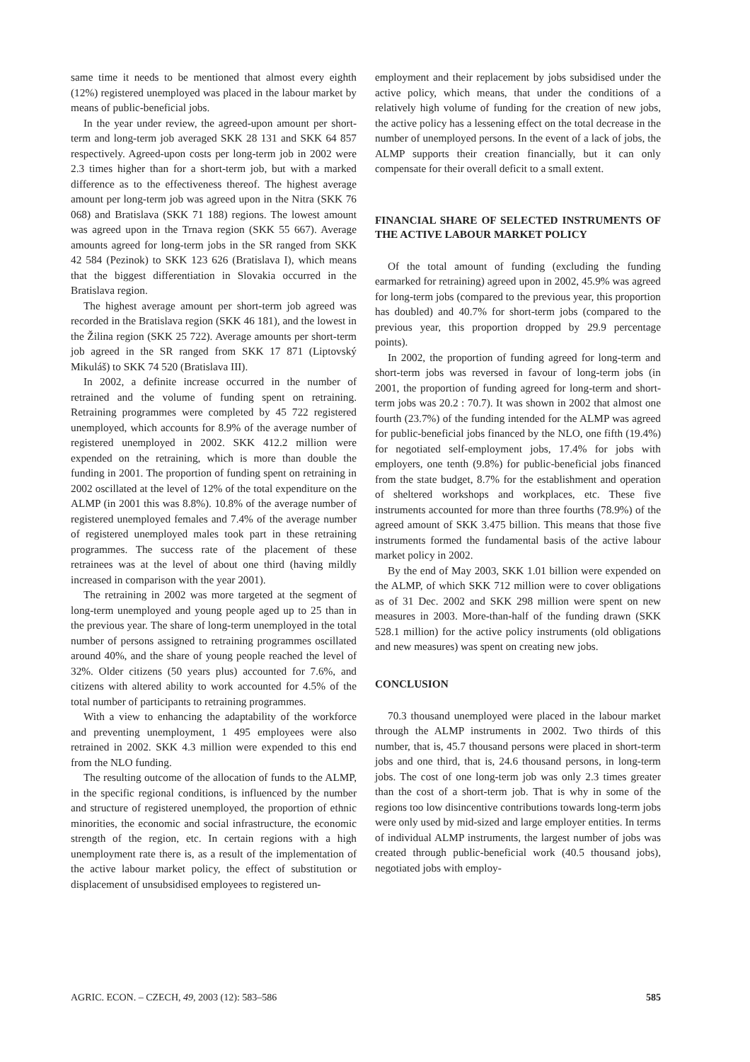same time it needs to be mentioned that almost every eighth (12%) registered unemployed was placed in the labour market by means of public-beneficial jobs.
In the year under review, the agreed-upon amount per short-term and long-term job averaged SKK 28 131 and SKK 64 857 respectively. Agreed-upon costs per long-term job in 2002 were 2.3 times higher than for a short-term job, but with a marked difference as to the effectiveness thereof. The highest average amount per long-term job was agreed upon in the Nitra (SKK 76 068) and Bratislava (SKK 71 188) regions. The lowest amount was agreed upon in the Trnava region (SKK 55 667). Average amounts agreed for long-term jobs in the SR ranged from SKK 42 584 (Pezinok) to SKK 123 626 (Bratislava I), which means that the biggest differentiation in Slovakia occurred in the Bratislava region.
The highest average amount per short-term job agreed was recorded in the Bratislava region (SKK 46 181), and the lowest in the Žilina region (SKK 25 722). Average amounts per short-term job agreed in the SR ranged from SKK 17 871 (Liptovský Mikuláš) to SKK 74 520 (Bratislava III).
In 2002, a definite increase occurred in the number of retrained and the volume of funding spent on retraining. Retraining programmes were completed by 45 722 registered unemployed, which accounts for 8.9% of the average number of registered unemployed in 2002. SKK 412.2 million were expended on the retraining, which is more than double the funding in 2001. The proportion of funding spent on retraining in 2002 oscillated at the level of 12% of the total expenditure on the ALMP (in 2001 this was 8.8%). 10.8% of the average number of registered unemployed females and 7.4% of the average number of registered unemployed males took part in these retraining programmes. The success rate of the placement of these retrainees was at the level of about one third (having mildly increased in comparison with the year 2001).
The retraining in 2002 was more targeted at the segment of long-term unemployed and young people aged up to 25 than in the previous year. The share of long-term unemployed in the total number of persons assigned to retraining programmes oscillated around 40%, and the share of young people reached the level of 32%. Older citizens (50 years plus) accounted for 7.6%, and citizens with altered ability to work accounted for 4.5% of the total number of participants to retraining programmes.
With a view to enhancing the adaptability of the workforce and preventing unemployment, 1 495 employees were also retrained in 2002. SKK 4.3 million were expended to this end from the NLO funding.
The resulting outcome of the allocation of funds to the ALMP, in the specific regional conditions, is influenced by the number and structure of registered unemployed, the proportion of ethnic minorities, the economic and social infrastructure, the economic strength of the region, etc. In certain regions with a high unemployment rate there is, as a result of the implementation of the active labour market policy, the effect of substitution or displacement of unsubsidised employees to registered un-
employment and their replacement by jobs subsidised under the active policy, which means, that under the conditions of a relatively high volume of funding for the creation of new jobs, the active policy has a lessening effect on the total decrease in the number of unemployed persons. In the event of a lack of jobs, the ALMP supports their creation financially, but it can only compensate for their overall deficit to a small extent.
FINANCIAL SHARE OF SELECTED INSTRUMENTS OF THE ACTIVE LABOUR MARKET POLICY
Of the total amount of funding (excluding the funding earmarked for retraining) agreed upon in 2002, 45.9% was agreed for long-term jobs (compared to the previous year, this proportion has doubled) and 40.7% for short-term jobs (compared to the previous year, this proportion dropped by 29.9 percentage points).
In 2002, the proportion of funding agreed for long-term and short-term jobs was reversed in favour of long-term jobs (in 2001, the proportion of funding agreed for long-term and short-term jobs was 20.2 : 70.7). It was shown in 2002 that almost one fourth (23.7%) of the funding intended for the ALMP was agreed for public-beneficial jobs financed by the NLO, one fifth (19.4%) for negotiated self-employment jobs, 17.4% for jobs with employers, one tenth (9.8%) for public-beneficial jobs financed from the state budget, 8.7% for the establishment and operation of sheltered workshops and workplaces, etc. These five instruments accounted for more than three fourths (78.9%) of the agreed amount of SKK 3.475 billion. This means that those five instruments formed the fundamental basis of the active labour market policy in 2002.
By the end of May 2003, SKK 1.01 billion were expended on the ALMP, of which SKK 712 million were to cover obligations as of 31 Dec. 2002 and SKK 298 million were spent on new measures in 2003. More-than-half of the funding drawn (SKK 528.1 million) for the active policy instruments (old obligations and new measures) was spent on creating new jobs.
CONCLUSION
70.3 thousand unemployed were placed in the labour market through the ALMP instruments in 2002. Two thirds of this number, that is, 45.7 thousand persons were placed in short-term jobs and one third, that is, 24.6 thousand persons, in long-term jobs. The cost of one long-term job was only 2.3 times greater than the cost of a short-term job. That is why in some of the regions too low disincentive contributions towards long-term jobs were only used by mid-sized and large employer entities. In terms of individual ALMP instruments, the largest number of jobs was created through public-beneficial work (40.5 thousand jobs), negotiated jobs with employ-
AGRIC. ECON. – CZECH, 49, 2003 (12): 583–586 585